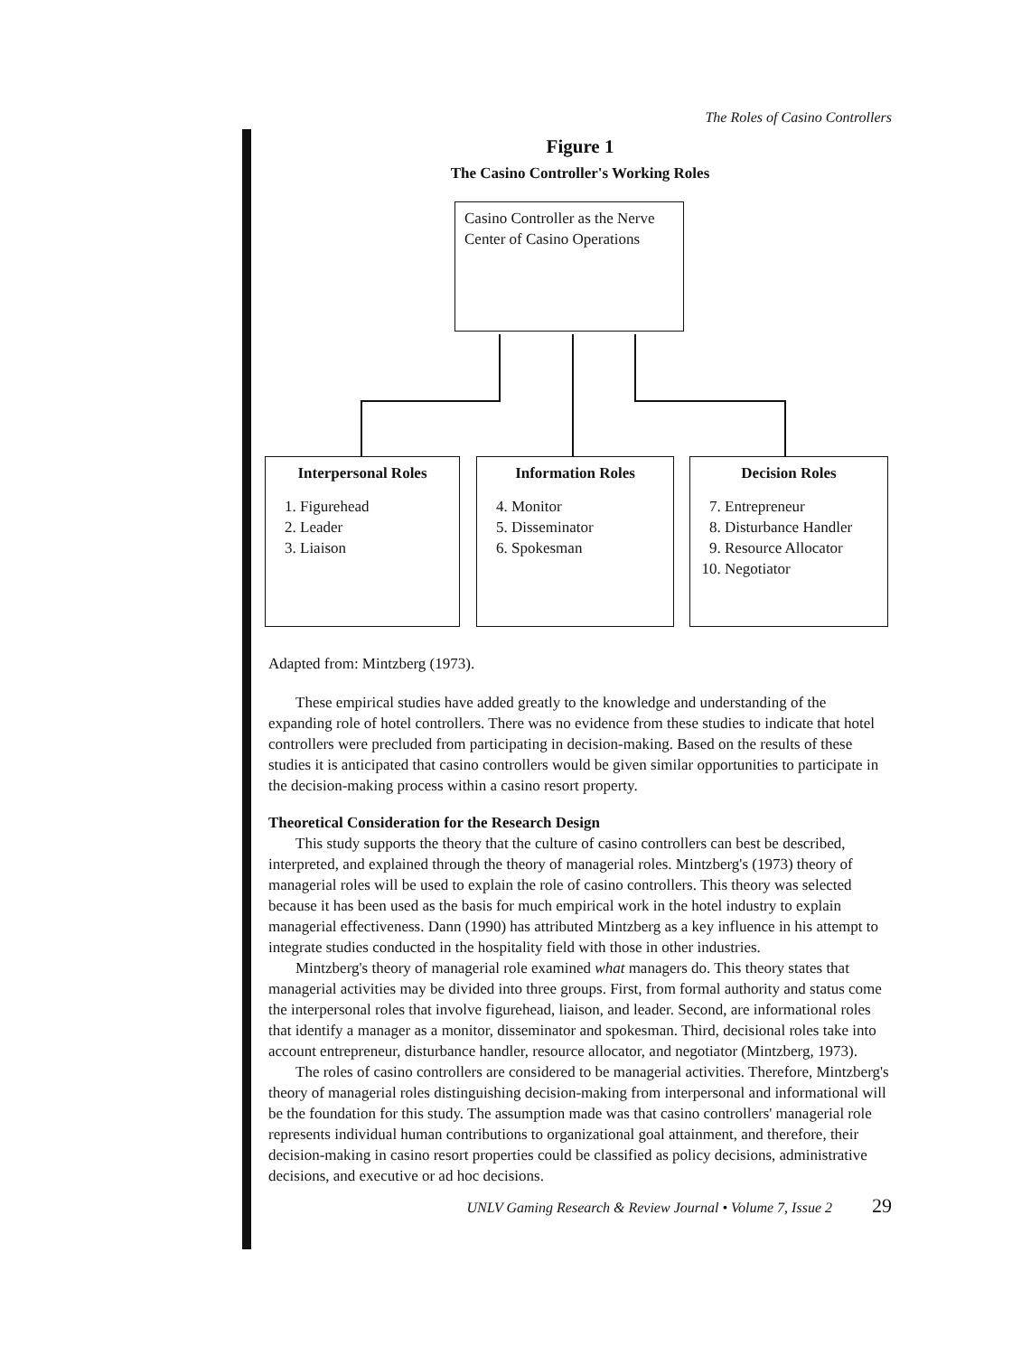The Roles of Casino Controllers
Figure 1
The Casino Controller's Working Roles
Casino Controller as the Nerve Center of Casino Operations
Interpersonal Roles
1. Figurehead
2. Leader
3. Liaison
Information Roles
4. Monitor
5. Disseminator
6. Spokesman
Decision Roles
7. Entrepreneur
8. Disturbance Handler
9. Resource Allocator
10. Negotiator
Adapted from: Mintzberg (1973).
These empirical studies have added greatly to the knowledge and understanding of the expanding role of hotel controllers. There was no evidence from these studies to indicate that hotel controllers were precluded from participating in decision-making. Based on the results of these studies it is anticipated that casino controllers would be given similar opportunities to participate in the decision-making process within a casino resort property.
Theoretical Consideration for the Research Design
This study supports the theory that the culture of casino controllers can best be described, interpreted, and explained through the theory of managerial roles. Mintzberg's (1973) theory of managerial roles will be used to explain the role of casino controllers. This theory was selected because it has been used as the basis for much empirical work in the hotel industry to explain managerial effectiveness. Dann (1990) has attributed Mintzberg as a key influence in his attempt to integrate studies conducted in the hospitality field with those in other industries.
Mintzberg's theory of managerial role examined what managers do. This theory states that managerial activities may be divided into three groups. First, from formal authority and status come the interpersonal roles that involve figurehead, liaison, and leader. Second, are informational roles that identify a manager as a monitor, disseminator and spokesman. Third, decisional roles take into account entrepreneur, disturbance handler, resource allocator, and negotiator (Mintzberg, 1973).
The roles of casino controllers are considered to be managerial activities. Therefore, Mintzberg's theory of managerial roles distinguishing decision-making from interpersonal and informational will be the foundation for this study. The assumption made was that casino controllers' managerial role represents individual human contributions to organizational goal attainment, and therefore, their decision-making in casino resort properties could be classified as policy decisions, administrative decisions, and executive or ad hoc decisions.
UNLV Gaming Research & Review Journal • Volume 7, Issue 2 29